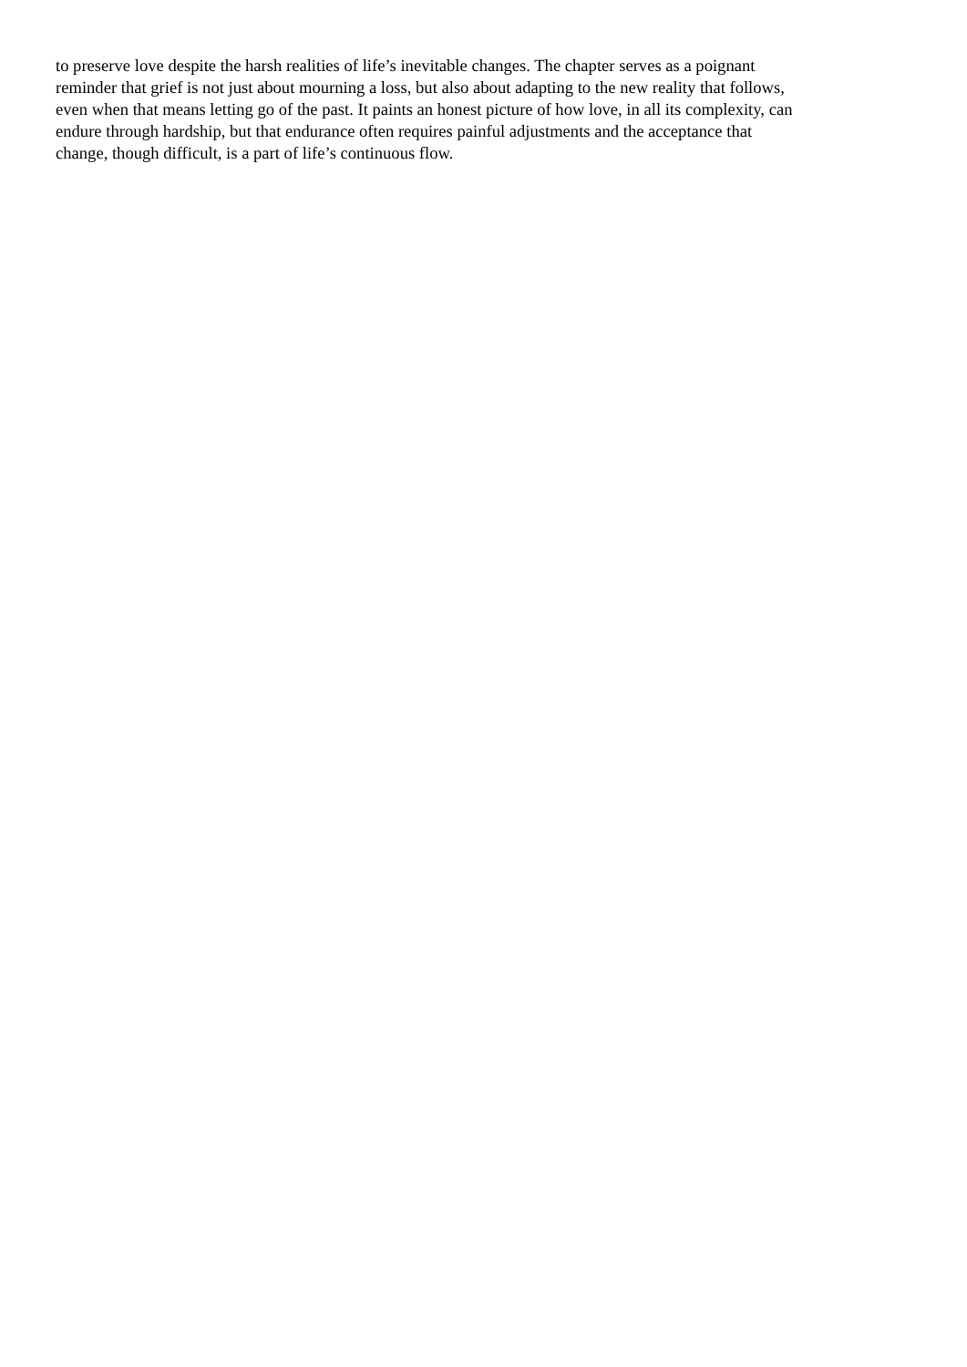to preserve love despite the harsh realities of life’s inevitable changes. The chapter serves as a poignant
reminder that grief is not just about mourning a loss, but also about adapting to the new reality that follows,
even when that means letting go of the past. It paints an honest picture of how love, in all its complexity, can
endure through hardship, but that endurance often requires painful adjustments and the acceptance that
change, though difficult, is a part of life’s continuous flow.